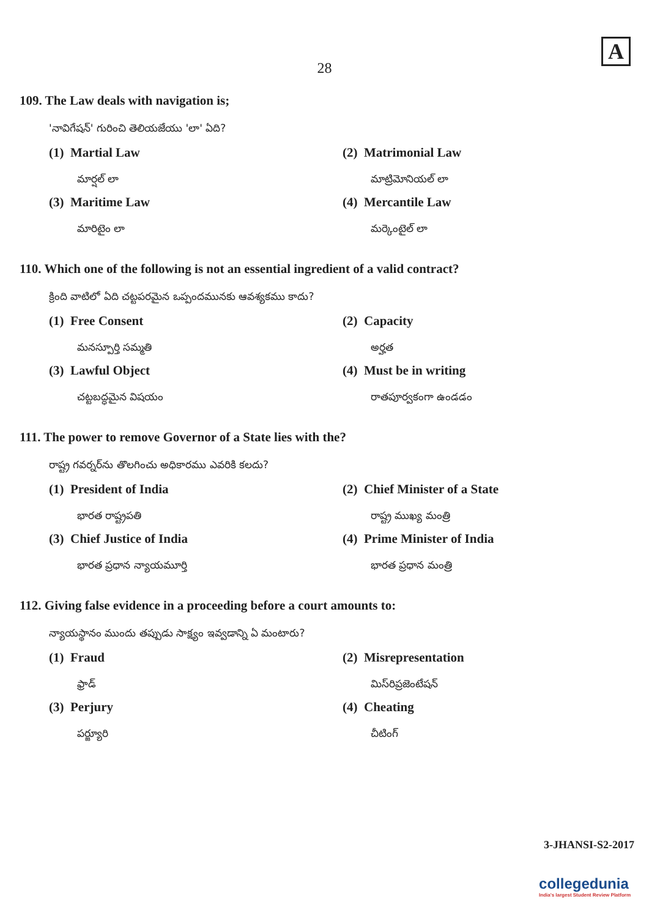A
28
109. The Law deals with navigation is;
'నావిగేషన్' గురించి తెలియజేయు 'లా' ఏది?
(1) Martial Law
మార్షల్ లా
(2) Matrimonial Law
మాట్రిమోనియల్ లా
(3) Maritime Law
మారిటైం లా
(4) Mercantile Law
మర్కెంటైల్ లా
110. Which one of the following is not an essential ingredient of a valid contract?
క్రింది వాటిలో ఏది చట్టపరమైన ఒప్పందమునకు ఆవశ్యకము కాదు?
(1) Free Consent
మనస్పూర్తి సమ్మతి
(2) Capacity
అర్హత
(3) Lawful Object
చట్టబద్ధమైన విషయం
(4) Must be in writing
రాతపూర్వకంగా ఉండడం
111. The power to remove Governor of a State lies with the?
రాష్ట్ర గవర్నర్‌ను తొలగించు అధికారము ఎవరికి కలదు?
(1) President of India
భారత రాష్ట్రపతి
(2) Chief Minister of a State
రాష్ట్ర ముఖ్య మంత్రి
(3) Chief Justice of India
భారత ప్రధాన న్యాయమూర్తి
(4) Prime Minister of India
భారత ప్రధాన మంత్రి
112. Giving false evidence in a proceeding before a court amounts to:
న్యాయస్థానం ముందు తప్పుడు సాక్ష్యం ఇవ్వడాన్ని ఏ మంటారు?
(1) Fraud
ఫ్రాడ్
(2) Misrepresentation
మిస్‌రిప్రజెంటేషన్
(3) Perjury
పర్జ్యూరి
(4) Cheating
చీటింగ్
3-JHANSI-S2-2017
collegedunia
India's largest Student Review Platform